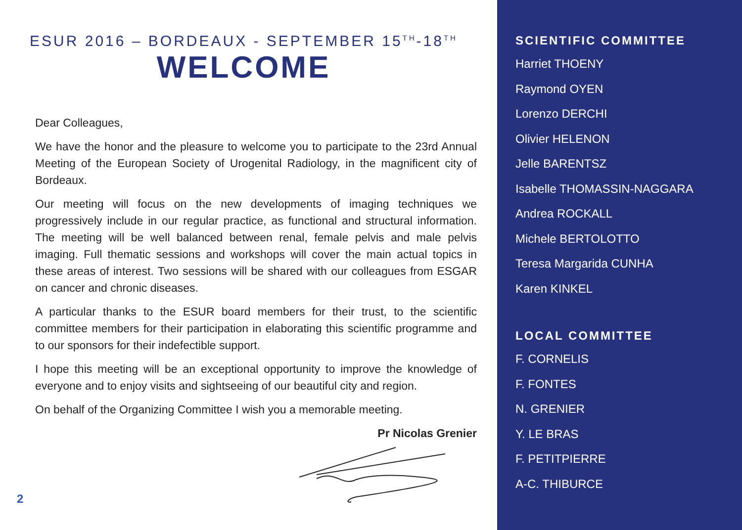ESUR 2016 – BORDEAUX - SEPTEMBER 15<sup>TH</sup>-18<sup>TH</sup>
WELCOME
Dear Colleagues,
We have the honor and the pleasure to welcome you to participate to the 23rd Annual Meeting of the European Society of Urogenital Radiology, in the magnificent city of Bordeaux.
Our meeting will focus on the new developments of imaging techniques we progressively include in our regular practice, as functional and structural information. The meeting will be well balanced between renal, female pelvis and male pelvis imaging. Full thematic sessions and workshops will cover the main actual topics in these areas of interest. Two sessions will be shared with our colleagues from ESGAR on cancer and chronic diseases.
A particular thanks to the ESUR board members for their trust, to the scientific committee members for their participation in elaborating this scientific programme and to our sponsors for their indefectible support.
I hope this meeting will be an exceptional opportunity to improve the knowledge of everyone and to enjoy visits and sightseeing of our beautiful city and region.
On behalf of the Organizing Committee I wish you a memorable meeting.
Pr Nicolas Grenier
2
SCIENTIFIC COMMITTEE
Harriet THOENY
Raymond OYEN
Lorenzo DERCHI
Olivier HELENON
Jelle BARENTSZ
Isabelle THOMASSIN-NAGGARA
Andrea ROCKALL
Michele BERTOLOTTO
Teresa Margarida CUNHA
Karen KINKEL
LOCAL COMMITTEE
F. CORNELIS
F. FONTES
N. GRENIER
Y. LE BRAS
F. PETITPIERRE
A-C. THIBURCE